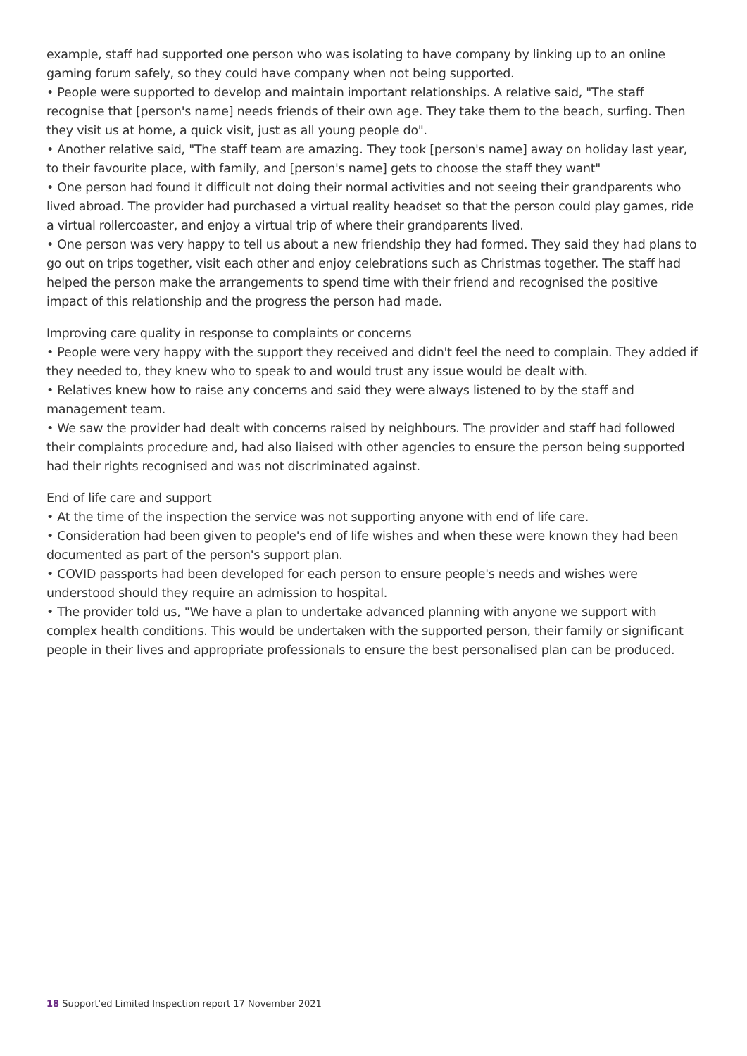example, staff had supported one person who was isolating to have company by linking up to an online gaming forum safely, so they could have company when not being supported.
• People were supported to develop and maintain important relationships. A relative said, "The staff recognise that [person's name] needs friends of their own age. They take them to the beach, surfing. Then they visit us at home, a quick visit, just as all young people do".
• Another relative said, "The staff team are amazing. They took [person's name] away on holiday last year, to their favourite place, with family, and [person's name] gets to choose the staff they want"
• One person had found it difficult not doing their normal activities and not seeing their grandparents who lived abroad. The provider had purchased a virtual reality headset so that the person could play games, ride a virtual rollercoaster, and enjoy a virtual trip of where their grandparents lived.
• One person was very happy to tell us about a new friendship they had formed. They said they had plans to go out on trips together, visit each other and enjoy celebrations such as Christmas together. The staff had helped the person make the arrangements to spend time with their friend and recognised the positive impact of this relationship and the progress the person had made.
Improving care quality in response to complaints or concerns
• People were very happy with the support they received and didn't feel the need to complain. They added if they needed to, they knew who to speak to and would trust any issue would be dealt with.
• Relatives knew how to raise any concerns and said they were always listened to by the staff and management team.
• We saw the provider had dealt with concerns raised by neighbours. The provider and staff had followed their complaints procedure and, had also liaised with other agencies to ensure the person being supported had their rights recognised and was not discriminated against.
End of life care and support
• At the time of the inspection the service was not supporting anyone with end of life care.
• Consideration had been given to people's end of life wishes and when these were known they had been documented as part of the person's support plan.
• COVID passports had been developed for each person to ensure people's needs and wishes were understood should they require an admission to hospital.
• The provider told us, "We have a plan to undertake advanced planning with anyone we support with complex health conditions. This would be undertaken with the supported person, their family or significant people in their lives and appropriate professionals to ensure the best personalised plan can be produced.
18 Support'ed Limited Inspection report 17 November 2021